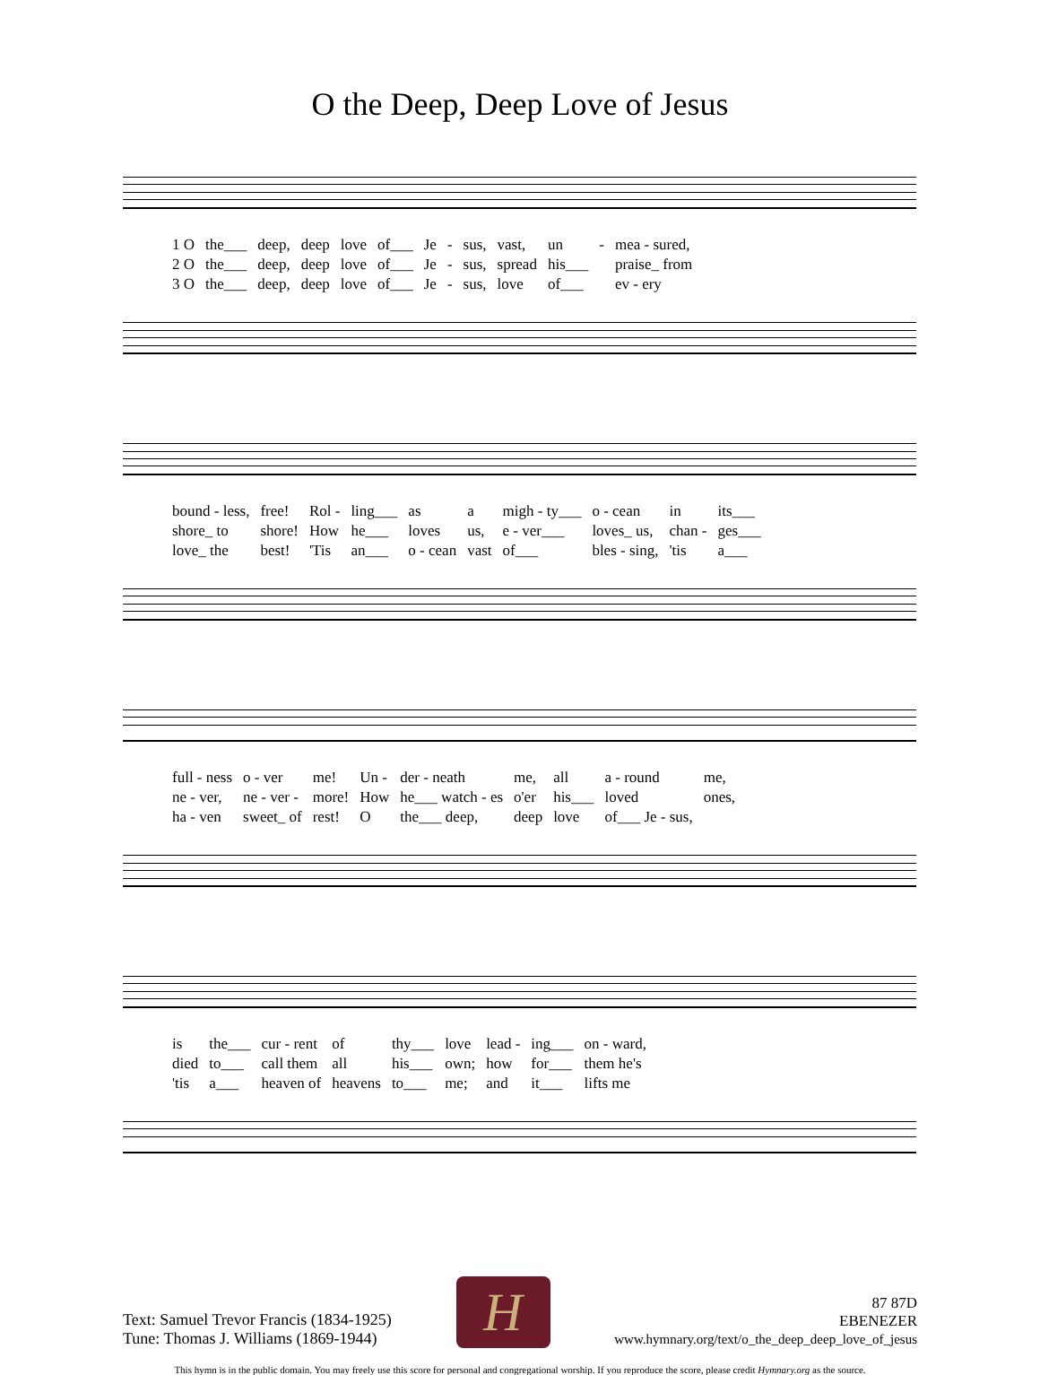O the Deep, Deep Love of Jesus
| 1 O | the___ | deep, | deep | love | of___ | Je | - | sus, | vast, | un | - | mea - sured, |
| 2 O | the___ | deep, | deep | love | of___ | Je | - | sus, | spread | his___ | | praise_ from |
| 3 O | the___ | deep, | deep | love | of___ | Je | - | sus, | love | of___ | | ev - ery |
| bound - less, | free! | Rol - | ling___ | as | a | migh - ty___ | o - cean | in | its___ |
| shore_ to | shore! | How | he___ | loves | us, | e - ver___ | loves_ us, | chan - | ges___ |
| love_ the | best! | 'Tis | an___ | o - cean | vast | of___ | bles - sing, | 'tis | a___ |
| full - ness | o - ver | me! | Un - | der - neath | me, | all | a - round | me, |
| ne - ver, | ne - ver - | more! | How | he___ watch - es | o'er | his___ | loved | ones, |
| ha - ven | sweet_ of | rest! | O | the___ deep, | deep | love | of___ Je - sus, | |
| is | the___ | cur - rent | of | thy___ | love | lead - | ing___ | on - ward, |
| died | to___ | call them | all | his___ | own; | how | for___ | them he's |
| 'tis | a___ | heaven of | heavens | to___ | me; | and | it___ | lifts me |
Text: Samuel Trevor Francis (1834-1925)
Tune: Thomas J. Williams (1869-1944)
H
87 87D
EBENEZER
www.hymnary.org/text/o_the_deep_deep_love_of_jesus
This hymn is in the public domain. You may freely use this score for personal and congregational worship. If you reproduce the score, please credit Hymnary.org as the source.